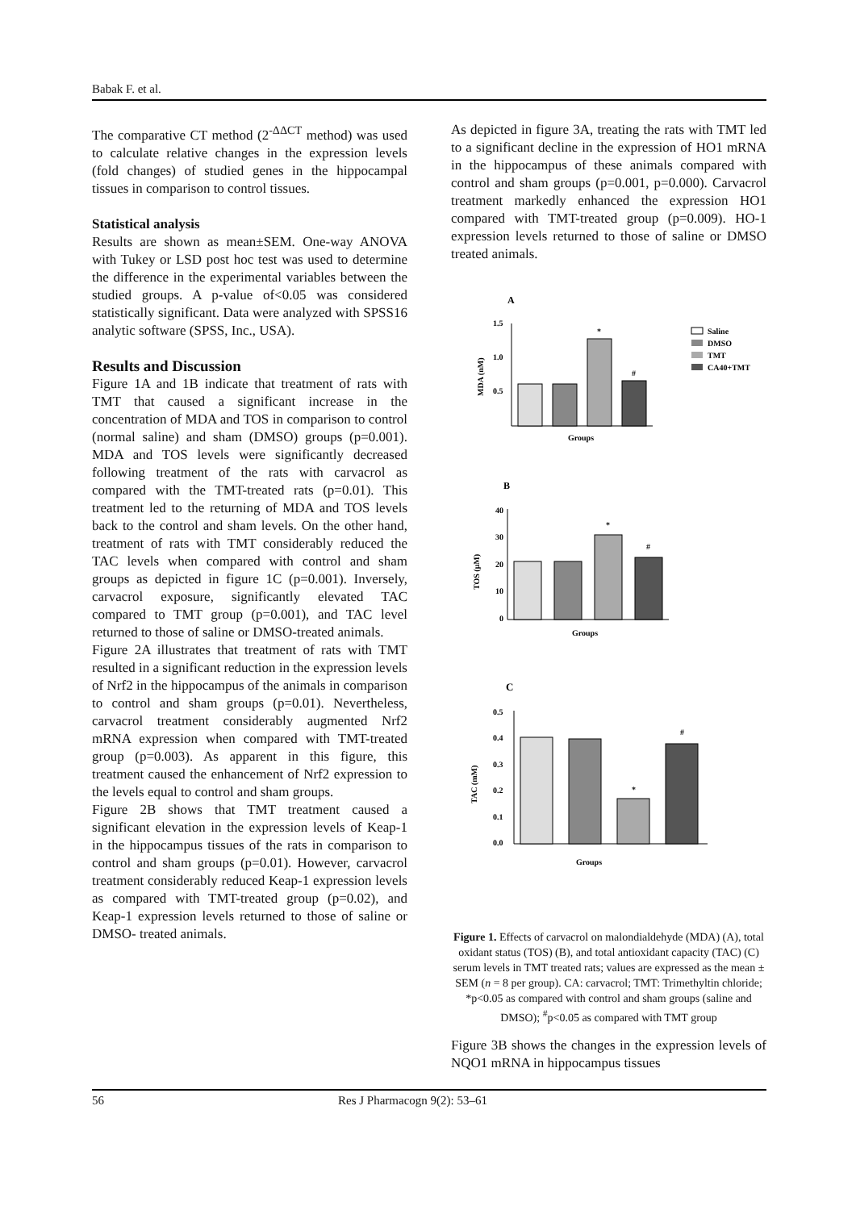Babak F. et al.
The comparative CT method (2<sup>-ΔΔCT</sup> method) was used to calculate relative changes in the expression levels (fold changes) of studied genes in the hippocampal tissues in comparison to control tissues.
Statistical analysis
Results are shown as mean±SEM. One-way ANOVA with Tukey or LSD post hoc test was used to determine the difference in the experimental variables between the studied groups. A p-value of<0.05 was considered statistically significant. Data were analyzed with SPSS16 analytic software (SPSS, Inc., USA).
Results and Discussion
Figure 1A and 1B indicate that treatment of rats with TMT that caused a significant increase in the concentration of MDA and TOS in comparison to control (normal saline) and sham (DMSO) groups (p=0.001). MDA and TOS levels were significantly decreased following treatment of the rats with carvacrol as compared with the TMT-treated rats (p=0.01). This treatment led to the returning of MDA and TOS levels back to the control and sham levels. On the other hand, treatment of rats with TMT considerably reduced the TAC levels when compared with control and sham groups as depicted in figure 1C (p=0.001). Inversely, carvacrol exposure, significantly elevated TAC compared to TMT group (p=0.001), and TAC level returned to those of saline or DMSO-treated animals.
Figure 2A illustrates that treatment of rats with TMT resulted in a significant reduction in the expression levels of Nrf2 in the hippocampus of the animals in comparison to control and sham groups (p=0.01). Nevertheless, carvacrol treatment considerably augmented Nrf2 mRNA expression when compared with TMT-treated group (p=0.003). As apparent in this figure, this treatment caused the enhancement of Nrf2 expression to the levels equal to control and sham groups.
Figure 2B shows that TMT treatment caused a significant elevation in the expression levels of Keap-1 in the hippocampus tissues of the rats in comparison to control and sham groups (p=0.01). However, carvacrol treatment considerably reduced Keap-1 expression levels as compared with TMT-treated group (p=0.02), and Keap-1 expression levels returned to those of saline or DMSO- treated animals.
As depicted in figure 3A, treating the rats with TMT led to a significant decline in the expression of HO1 mRNA in the hippocampus of these animals compared with control and sham groups (p=0.001, p=0.000). Carvacrol treatment markedly enhanced the expression HO1 compared with TMT-treated group (p=0.009). HO-1 expression levels returned to those of saline or DMSO treated animals.
A
1.5
1.0
0.5
MDA (nM)
*
#
Groups
Saline
DMSO
TMT
CA40+TMT
B
40
30
20
10
0
TOS (μM)
*
#
Groups
C
0.5
0.4
0.3
0.2
0.1
0.0
TAC (mM)
*
#
Groups
Figure 1. Effects of carvacrol on malondialdehyde (MDA) (A), total oxidant status (TOS) (B), and total antioxidant capacity (TAC) (C) serum levels in TMT treated rats; values are expressed as the mean ± SEM (n = 8 per group). CA: carvacrol; TMT: Trimethyltin chloride; *p<0.05 as compared with control and sham groups (saline and DMSO); <sup>#</sup>p<0.05 as compared with TMT group
Figure 3B shows the changes in the expression levels of NQO1 mRNA in hippocampus tissues
56 Res J Pharmacogn 9(2): 53–61